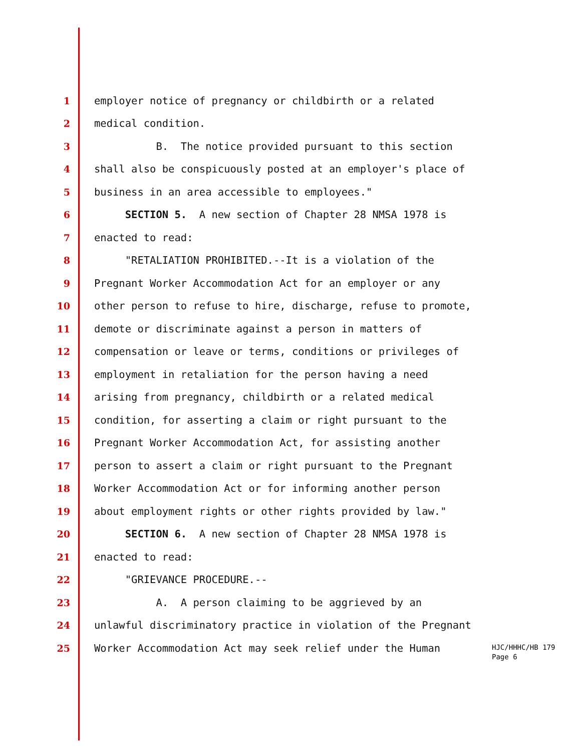1 employer notice of pregnancy or childbirth or a related
2 medical condition.
3 B. The notice provided pursuant to this section
4 shall also be conspicuously posted at an employer's place of
5 business in an area accessible to employees."
6 SECTION 5. A new section of Chapter 28 NMSA 1978 is
7 enacted to read:
8 "RETALIATION PROHIBITED.--It is a violation of the
9 Pregnant Worker Accommodation Act for an employer or any
10 other person to refuse to hire, discharge, refuse to promote,
11 demote or discriminate against a person in matters of
12 compensation or leave or terms, conditions or privileges of
13 employment in retaliation for the person having a need
14 arising from pregnancy, childbirth or a related medical
15 condition, for asserting a claim or right pursuant to the
16 Pregnant Worker Accommodation Act, for assisting another
17 person to assert a claim or right pursuant to the Pregnant
18 Worker Accommodation Act or for informing another person
19 about employment rights or other rights provided by law."
20 SECTION 6. A new section of Chapter 28 NMSA 1978 is
21 enacted to read:
22 "GRIEVANCE PROCEDURE.--
23 A. A person claiming to be aggrieved by an
24 unlawful discriminatory practice in violation of the Pregnant
25 Worker Accommodation Act may seek relief under the Human
HJC/HHHC/HB 179
Page 6